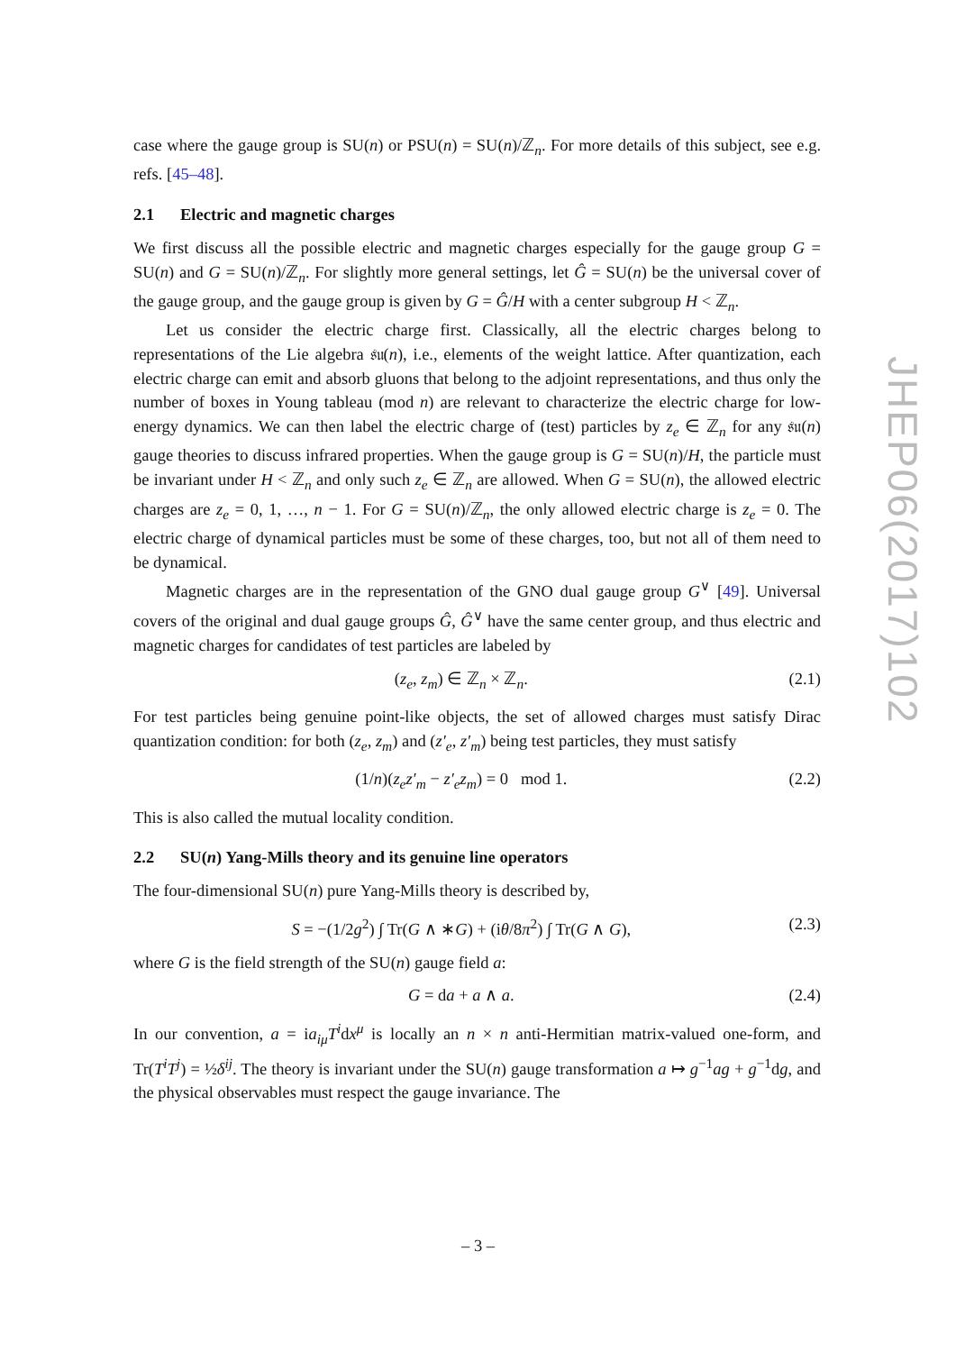case where the gauge group is SU(n) or PSU(n) = SU(n)/ℤ<sub>n</sub>. For more details of this subject, see e.g. refs. [45–48].
2.1 Electric and magnetic charges
We first discuss all the possible electric and magnetic charges especially for the gauge group G = SU(n) and G = SU(n)/ℤ<sub>n</sub>. For slightly more general settings, let Ĝ = SU(n) be the universal cover of the gauge group, and the gauge group is given by G = Ĝ/H with a center subgroup H < ℤ<sub>n</sub>.
Let us consider the electric charge first. Classically, all the electric charges belong to representations of the Lie algebra 𝔰𝔲(n), i.e., elements of the weight lattice. After quantization, each electric charge can emit and absorb gluons that belong to the adjoint representations, and thus only the number of boxes in Young tableau (mod n) are relevant to characterize the electric charge for low-energy dynamics. We can then label the electric charge of (test) particles by z<sub>e</sub> ∈ ℤ<sub>n</sub> for any 𝔰𝔲(n) gauge theories to discuss infrared properties. When the gauge group is G = SU(n)/H, the particle must be invariant under H < ℤ<sub>n</sub> and only such z<sub>e</sub> ∈ ℤ<sub>n</sub> are allowed. When G = SU(n), the allowed electric charges are z<sub>e</sub> = 0, 1, …, n − 1. For G = SU(n)/ℤ<sub>n</sub>, the only allowed electric charge is z<sub>e</sub> = 0. The electric charge of dynamical particles must be some of these charges, too, but not all of them need to be dynamical.
Magnetic charges are in the representation of the GNO dual gauge group G<sup>∨</sup> [49]. Universal covers of the original and dual gauge groups Ĝ, Ĝ<sup>∨</sup> have the same center group, and thus electric and magnetic charges for candidates of test particles are labeled by
(z<sub>e</sub>, z<sub>m</sub>) ∈ ℤ<sub>n</sub> × ℤ<sub>n</sub>. (2.1)
For test particles being genuine point-like objects, the set of allowed charges must satisfy Dirac quantization condition: for both (z<sub>e</sub>, z<sub>m</sub>) and (z′<sub>e</sub>, z′<sub>m</sub>) being test particles, they must satisfy
(1/n)(z<sub>e</sub>z′<sub>m</sub> − z′<sub>e</sub>z<sub>m</sub>) = 0 mod 1. (2.2)
This is also called the mutual locality condition.
2.2 SU(n) Yang-Mills theory and its genuine line operators
The four-dimensional SU(n) pure Yang-Mills theory is described by,
S = −(1/2g<sup>2</sup>) ∫ Tr(G ∧ ∗G) + (iθ/8π<sup>2</sup>) ∫ Tr(G ∧ G), (2.3)
where G is the field strength of the SU(n) gauge field a:
G = da + a ∧ a. (2.4)
In our convention, a = ia<sub>iμ</sub>T<sup>i</sup>dx<sup>μ</sup> is locally an n × n anti-Hermitian matrix-valued one-form, and Tr(T<sup>i</sup>T<sup>j</sup>) = ½δ<sup>ij</sup>. The theory is invariant under the SU(n) gauge transformation a ↦ g<sup>−1</sup>ag + g<sup>−1</sup>dg, and the physical observables must respect the gauge invariance. The
JHEP06(2017)102
– 3 –